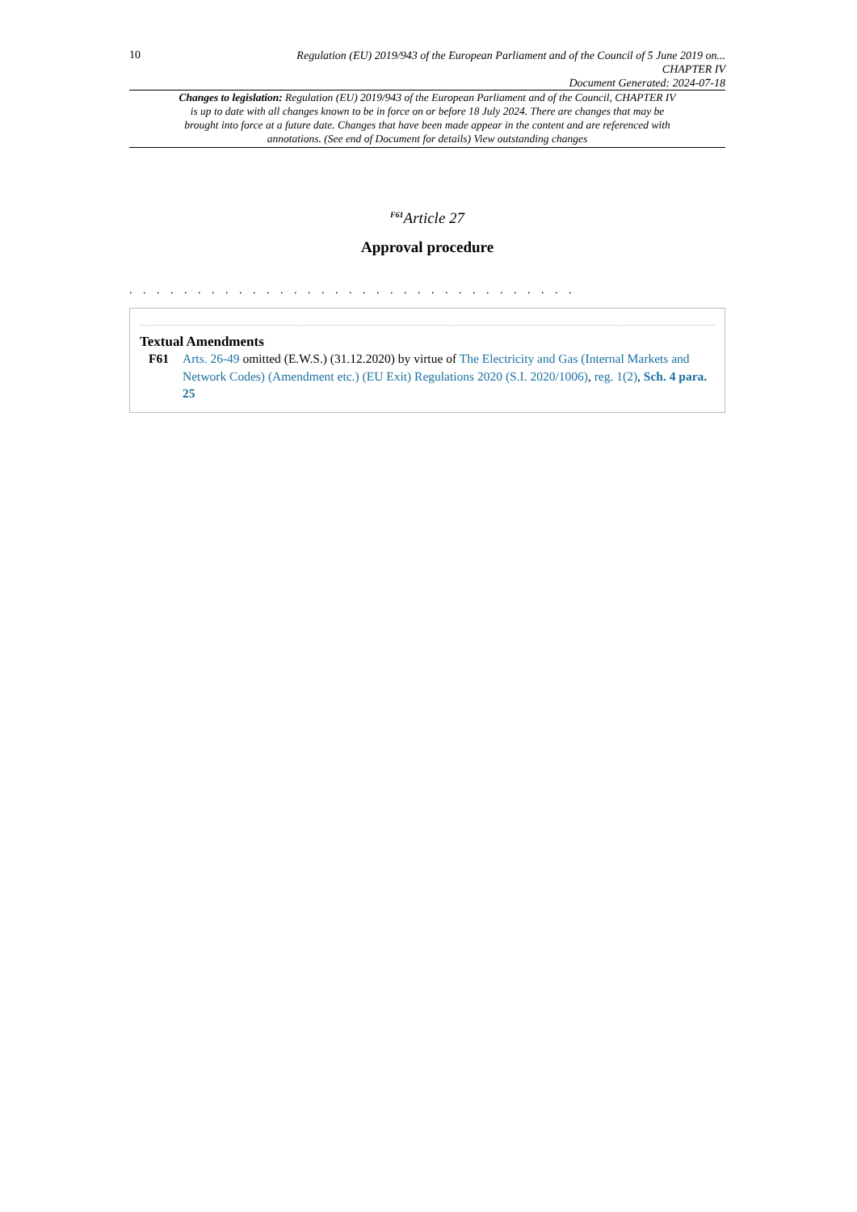10
Regulation (EU) 2019/943 of the European Parliament and of the Council of 5 June 2019 on...
CHAPTER IV
Document Generated: 2024-07-18
Changes to legislation: Regulation (EU) 2019/943 of the European Parliament and of the Council, CHAPTER IV is up to date with all changes known to be in force on or before 18 July 2024. There are changes that may be brought into force at a future date. Changes that have been made appear in the content and are referenced with annotations. (See end of Document for details) View outstanding changes
<sup>F61</sup>Article 27
Approval procedure
. . . . . . . . . . . . . . . . . . . . . . . . . . . . . . . . .
Textual Amendments
F61 Arts. 26-49 omitted (E.W.S.) (31.12.2020) by virtue of The Electricity and Gas (Internal Markets and Network Codes) (Amendment etc.) (EU Exit) Regulations 2020 (S.I. 2020/1006), reg. 1(2), Sch. 4 para. 25